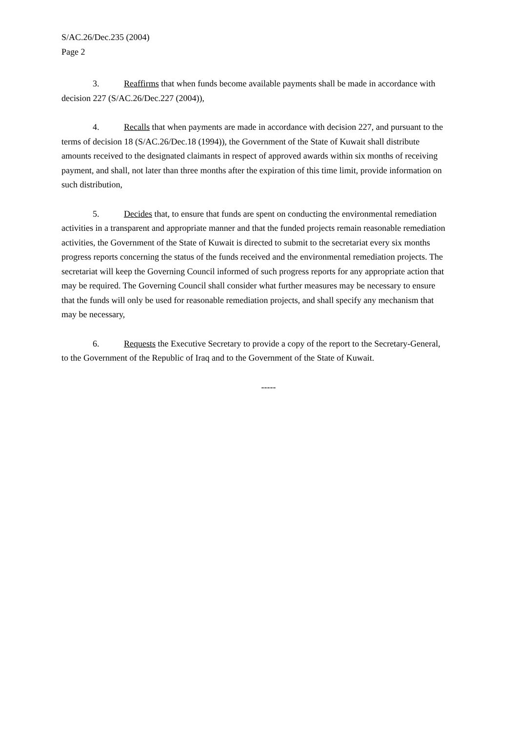S/AC.26/Dec.235 (2004)
Page 2
3. Reaffirms that when funds become available payments shall be made in accordance with decision 227 (S/AC.26/Dec.227 (2004)),
4. Recalls that when payments are made in accordance with decision 227, and pursuant to the terms of decision 18 (S/AC.26/Dec.18 (1994)), the Government of the State of Kuwait shall distribute amounts received to the designated claimants in respect of approved awards within six months of receiving payment, and shall, not later than three months after the expiration of this time limit, provide information on such distribution,
5. Decides that, to ensure that funds are spent on conducting the environmental remediation activities in a transparent and appropriate manner and that the funded projects remain reasonable remediation activities, the Government of the State of Kuwait is directed to submit to the secretariat every six months progress reports concerning the status of the funds received and the environmental remediation projects. The secretariat will keep the Governing Council informed of such progress reports for any appropriate action that may be required. The Governing Council shall consider what further measures may be necessary to ensure that the funds will only be used for reasonable remediation projects, and shall specify any mechanism that may be necessary,
6. Requests the Executive Secretary to provide a copy of the report to the Secretary-General, to the Government of the Republic of Iraq and to the Government of the State of Kuwait.
-----